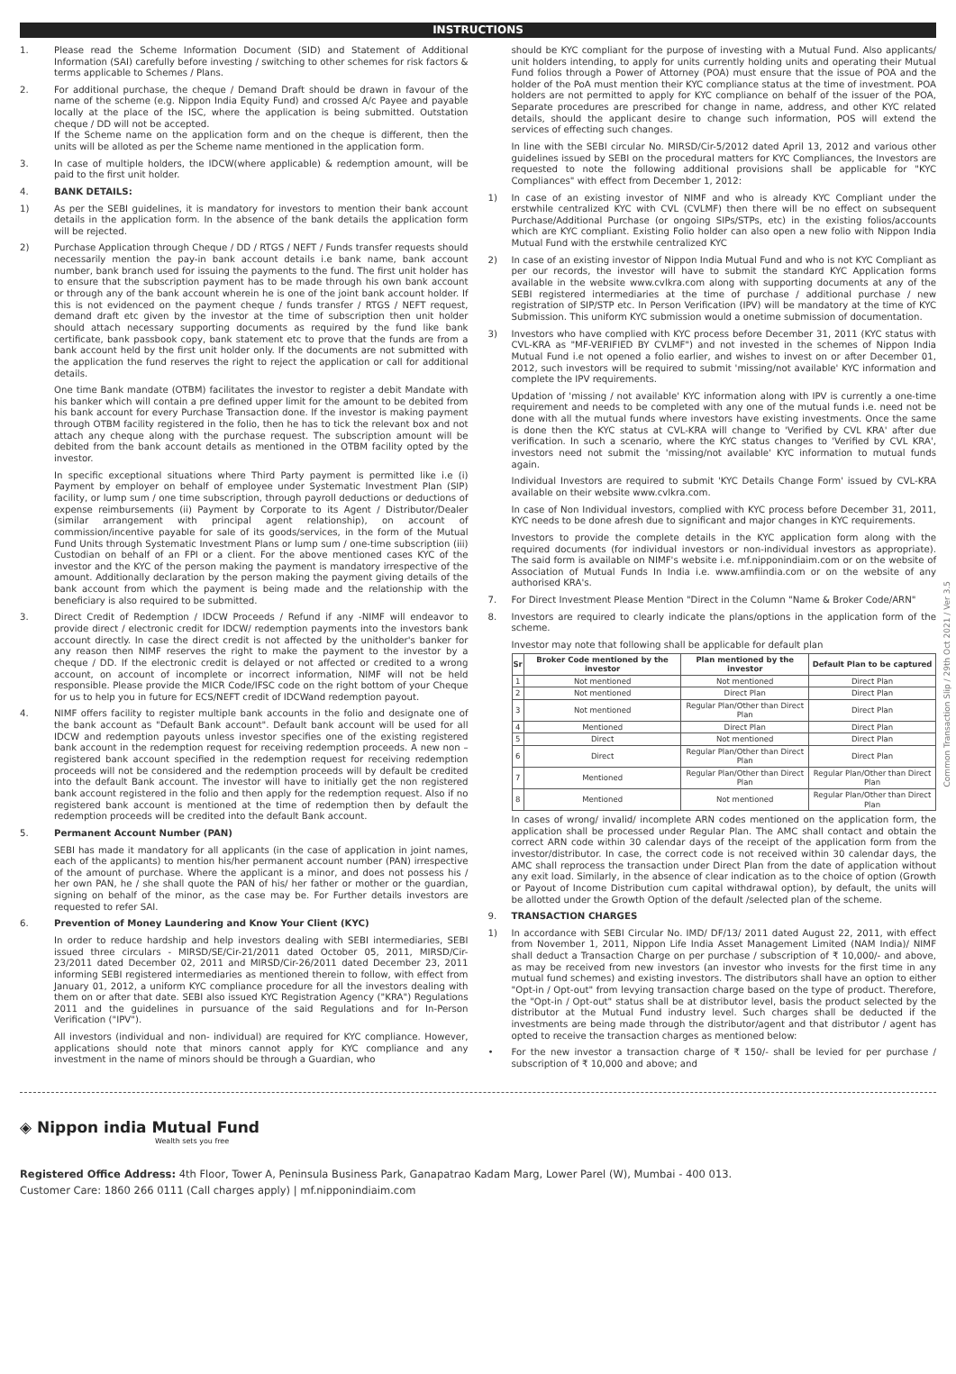INSTRUCTIONS
1. Please read the Scheme Information Document (SID) and Statement of Additional Information (SAI) carefully before investing / switching to other schemes for risk factors & terms applicable to Schemes / Plans.
2. For additional purchase, the cheque / Demand Draft should be drawn in favour of the name of the scheme (e.g. Nippon India Equity Fund) and crossed A/c Payee and payable locally at the place of the ISC, where the application is being submitted. Outstation cheque / DD will not be accepted.
If the Scheme name on the application form and on the cheque is different, then the units will be alloted as per the Scheme name mentioned in the application form.
3. In case of multiple holders, the IDCW(where applicable) & redemption amount, will be paid to the first unit holder.
4. BANK DETAILS:
1) As per the SEBI guidelines, it is mandatory for investors to mention their bank account details in the application form. In the absence of the bank details the application form will be rejected.
2) Purchase Application through Cheque / DD / RTGS / NEFT / Funds transfer requests should necessarily mention the pay-in bank account details i.e bank name, bank account number, bank branch used for issuing the payments to the fund. The first unit holder has to ensure that the subscription payment has to be made through his own bank account or through any of the bank account wherein he is one of the joint bank account holder. If this is not evidenced on the payment cheque / funds transfer / RTGS / NEFT request, demand draft etc given by the investor at the time of subscription then unit holder should attach necessary supporting documents as required by the fund like bank certificate, bank passbook copy, bank statement etc to prove that the funds are from a bank account held by the first unit holder only. If the documents are not submitted with the application the fund reserves the right to reject the application or call for additional details.
One time Bank mandate (OTBM) facilitates the investor to register a debit Mandate with his banker which will contain a pre defined upper limit for the amount to be debited from his bank account for every Purchase Transaction done. If the investor is making payment through OTBM facility registered in the folio, then he has to tick the relevant box and not attach any cheque along with the purchase request. The subscription amount will be debited from the bank account details as mentioned in the OTBM facility opted by the investor.
In specific exceptional situations where Third Party payment is permitted like i.e (i) Payment by employer on behalf of employee under Systematic Investment Plan (SIP) facility, or lump sum / one time subscription, through payroll deductions or deductions of expense reimbursements (ii) Payment by Corporate to its Agent / Distributor/Dealer (similar arrangement with principal agent relationship), on account of commission/incentive payable for sale of its goods/services, in the form of the Mutual Fund Units through Systematic Investment Plans or lump sum / one-time subscription (iii) Custodian on behalf of an FPI or a client. For the above mentioned cases KYC of the investor and the KYC of the person making the payment is mandatory irrespective of the amount. Additionally declaration by the person making the payment giving details of the bank account from which the payment is being made and the relationship with the beneficiary is also required to be submitted.
3. Direct Credit of Redemption / IDCW Proceeds / Refund if any -NIMF will endeavor to provide direct / electronic credit for IDCW/ redemption payments into the investors bank account directly. In case the direct credit is not affected by the unitholder's banker for any reason then NIMF reserves the right to make the payment to the investor by a cheque / DD. If the electronic credit is delayed or not affected or credited to a wrong account, on account of incomplete or incorrect information, NIMF will not be held responsible. Please provide the MICR Code/IFSC code on the right bottom of your Cheque for us to help you in future for ECS/NEFT credit of IDCWand redemption payout.
4. NIMF offers facility to register multiple bank accounts in the folio and designate one of the bank account as "Default Bank account". Default bank account will be used for all IDCW and redemption payouts unless investor specifies one of the existing registered bank account in the redemption request for receiving redemption proceeds. A new non – registered bank account specified in the redemption request for receiving redemption proceeds will not be considered and the redemption proceeds will by default be credited into the default Bank account. The investor will have to initially get the non registered bank account registered in the folio and then apply for the redemption request. Also if no registered bank account is mentioned at the time of redemption then by default the redemption proceeds will be credited into the default Bank account.
5. Permanent Account Number (PAN)
SEBI has made it mandatory for all applicants (in the case of application in joint names, each of the applicants) to mention his/her permanent account number (PAN) irrespective of the amount of purchase. Where the applicant is a minor, and does not possess his / her own PAN, he / she shall quote the PAN of his/ her father or mother or the guardian, signing on behalf of the minor, as the case may be. For Further details investors are requested to refer SAI.
6. Prevention of Money Laundering and Know Your Client (KYC)
In order to reduce hardship and help investors dealing with SEBI intermediaries, SEBI issued three circulars - MIRSD/SE/Cir-21/2011 dated October 05, 2011, MIRSD/Cir-23/2011 dated December 02, 2011 and MIRSD/Cir-26/2011 dated December 23, 2011 informing SEBI registered intermediaries as mentioned therein to follow, with effect from January 01, 2012, a uniform KYC compliance procedure for all the investors dealing with them on or after that date. SEBI also issued KYC Registration Agency ("KRA") Regulations 2011 and the guidelines in pursuance of the said Regulations and for In-Person Verification ("IPV").
All investors (individual and non- individual) are required for KYC compliance. However, applications should note that minors cannot apply for KYC compliance and any investment in the name of minors should be through a Guardian, who
should be KYC compliant for the purpose of investing with a Mutual Fund. Also applicants/ unit holders intending, to apply for units currently holding units and operating their Mutual Fund folios through a Power of Attorney (POA) must ensure that the issue of POA and the holder of the PoA must mention their KYC compliance status at the time of investment. POA holders are not permitted to apply for KYC compliance on behalf of the issuer of the POA, Separate procedures are prescribed for change in name, address, and other KYC related details, should the applicant desire to change such information, POS will extend the services of effecting such changes.
In line with the SEBI circular No. MIRSD/Cir-5/2012 dated April 13, 2012 and various other guidelines issued by SEBI on the procedural matters for KYC Compliances, the Investors are requested to note the following additional provisions shall be applicable for "KYC Compliances" with effect from December 1, 2012:
1) In case of an existing investor of NIMF and who is already KYC Compliant under the erstwhile centralized KYC with CVL (CVLMF) then there will be no effect on subsequent Purchase/Additional Purchase (or ongoing SIPs/STPs, etc) in the existing folios/accounts which are KYC compliant. Existing Folio holder can also open a new folio with Nippon India Mutual Fund with the erstwhile centralized KYC
2) In case of an existing investor of Nippon India Mutual Fund and who is not KYC Compliant as per our records, the investor will have to submit the standard KYC Application forms available in the website www.cvlkra.com along with supporting documents at any of the SEBI registered intermediaries at the time of purchase / additional purchase / new registration of SIP/STP etc. In Person Verification (IPV) will be mandatory at the time of KYC Submission. This uniform KYC submission would a onetime submission of documentation.
3) Investors who have complied with KYC process before December 31, 2011 (KYC status with CVL-KRA as "MF-VERIFIED BY CVLMF") and not invested in the schemes of Nippon India Mutual Fund i.e not opened a folio earlier, and wishes to invest on or after December 01, 2012, such investors will be required to submit 'missing/not available' KYC information and complete the IPV requirements.
Updation of 'missing / not available' KYC information along with IPV is currently a one-time requirement and needs to be completed with any one of the mutual funds i.e. need not be done with all the mutual funds where investors have existing investments. Once the same is done then the KYC status at CVL-KRA will change to 'Verified by CVL KRA' after due verification. In such a scenario, where the KYC status changes to 'Verified by CVL KRA', investors need not submit the 'missing/not available' KYC information to mutual funds again.
Individual Investors are required to submit 'KYC Details Change Form' issued by CVL-KRA available on their website www.cvlkra.com.
In case of Non Individual investors, complied with KYC process before December 31, 2011, KYC needs to be done afresh due to significant and major changes in KYC requirements.
Investors to provide the complete details in the KYC application form along with the required documents (for individual investors or non-individual investors as appropriate). The said form is available on NIMF's website i.e. mf.nipponindiaim.com or on the website of Association of Mutual Funds In India i.e. www.amfiindia.com or on the website of any authorised KRA's.
7. For Direct Investment Please Mention "Direct in the Column "Name & Broker Code/ARN"
8. Investors are required to clearly indicate the plans/options in the application form of the scheme.
Investor may note that following shall be applicable for default plan
| Sr | Broker Code mentioned by the investor | Plan mentioned by the investor | Default Plan to be captured |
| --- | --- | --- | --- |
| 1 | Not mentioned | Not mentioned | Direct Plan |
| 2 | Not mentioned | Direct Plan | Direct Plan |
| 3 | Not mentioned | Regular Plan/Other than Direct Plan | Direct Plan |
| 4 | Mentioned | Direct Plan | Direct Plan |
| 5 | Direct | Not mentioned | Direct Plan |
| 6 | Direct | Regular Plan/Other than Direct Plan | Direct Plan |
| 7 | Mentioned | Regular Plan/Other than Direct Plan | Regular Plan/Other than Direct Plan |
| 8 | Mentioned | Not mentioned | Regular Plan/Other than Direct Plan |
In cases of wrong/ invalid/ incomplete ARN codes mentioned on the application form, the application shall be processed under Regular Plan. The AMC shall contact and obtain the correct ARN code within 30 calendar days of the receipt of the application form from the investor/distributor. In case, the correct code is not received within 30 calendar days, the AMC shall reprocess the transaction under Direct Plan from the date of application without any exit load. Similarly, in the absence of clear indication as to the choice of option (Growth or Payout of Income Distribution cum capital withdrawal option), by default, the units will be allotted under the Growth Option of the default /selected plan of the scheme.
9. TRANSACTION CHARGES
1) In accordance with SEBI Circular No. IMD/ DF/13/ 2011 dated August 22, 2011, with effect from November 1, 2011, Nippon Life India Asset Management Limited (NAM India)/ NIMF shall deduct a Transaction Charge on per purchase / subscription of ₹ 10,000/- and above, as may be received from new investors (an investor who invests for the first time in any mutual fund schemes) and existing investors. The distributors shall have an option to either "Opt-in / Opt-out" from levying transaction charge based on the type of product. Therefore, the "Opt-in / Opt-out" status shall be at distributor level, basis the product selected by the distributor at the Mutual Fund industry level. Such charges shall be deducted if the investments are being made through the distributor/agent and that distributor / agent has opted to receive the transaction charges as mentioned below:
• For the new investor a transaction charge of ₹ 150/- shall be levied for per purchase / subscription of ₹ 10,000 and above; and
Common Transaction Slip / 29th Oct 2021 / Ver 3.5
◈ Nippon india Mutual Fund
Wealth sets you free
Registered Office Address: 4th Floor, Tower A, Peninsula Business Park, Ganapatrao Kadam Marg, Lower Parel (W), Mumbai - 400 013.
Customer Care: 1860 266 0111 (Call charges apply) | mf.nipponindiaim.com